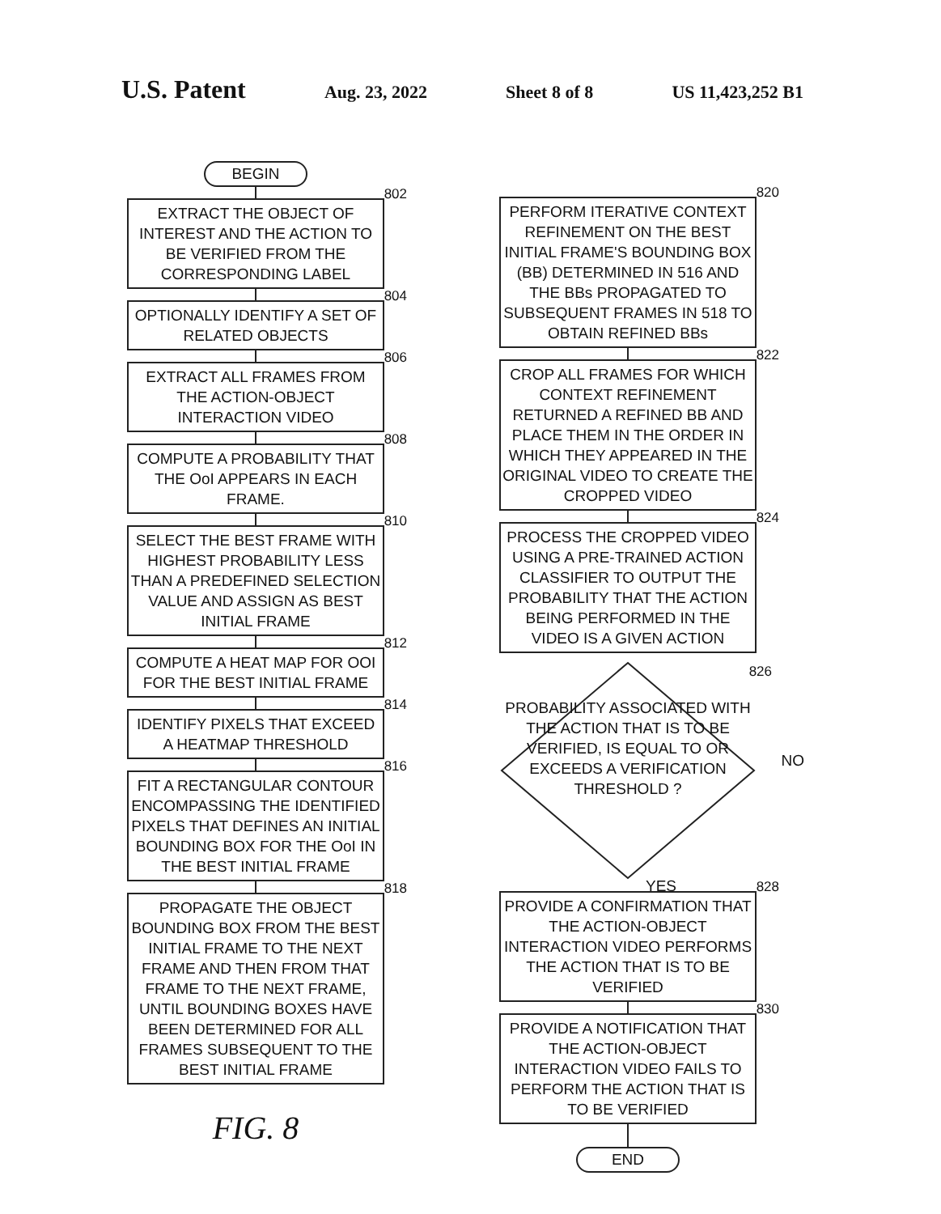U.S. Patent Aug. 23, 2022 Sheet 8 of 8 US 11,423,252 B1
BEGIN
802
EXTRACT THE OBJECT OF INTEREST AND THE ACTION TO BE VERIFIED FROM THE CORRESPONDING LABEL
804
OPTIONALLY IDENTIFY A SET OF RELATED OBJECTS
806
EXTRACT ALL FRAMES FROM THE ACTION-OBJECT INTERACTION VIDEO
808
COMPUTE A PROBABILITY THAT THE OoI APPEARS IN EACH FRAME.
810
SELECT THE BEST FRAME WITH HIGHEST PROBABILITY LESS THAN A PREDEFINED SELECTION VALUE AND ASSIGN AS BEST INITIAL FRAME
812
COMPUTE A HEAT MAP FOR OOI FOR THE BEST INITIAL FRAME
814
IDENTIFY PIXELS THAT EXCEED A HEATMAP THRESHOLD
816
FIT A RECTANGULAR CONTOUR ENCOMPASSING THE IDENTIFIED PIXELS THAT DEFINES AN INITIAL BOUNDING BOX FOR THE OoI IN THE BEST INITIAL FRAME
818
PROPAGATE THE OBJECT BOUNDING BOX FROM THE BEST INITIAL FRAME TO THE NEXT FRAME AND THEN FROM THAT FRAME TO THE NEXT FRAME, UNTIL BOUNDING BOXES HAVE BEEN DETERMINED FOR ALL FRAMES SUBSEQUENT TO THE BEST INITIAL FRAME
FIG. 8
820
PERFORM ITERATIVE CONTEXT REFINEMENT ON THE BEST INITIAL FRAME'S BOUNDING BOX (BB) DETERMINED IN 516 AND THE BBs PROPAGATED TO SUBSEQUENT FRAMES IN 518 TO OBTAIN REFINED BBs
822
CROP ALL FRAMES FOR WHICH CONTEXT REFINEMENT RETURNED A REFINED BB AND PLACE THEM IN THE ORDER IN WHICH THEY APPEARED IN THE ORIGINAL VIDEO TO CREATE THE CROPPED VIDEO
824
PROCESS THE CROPPED VIDEO USING A PRE-TRAINED ACTION CLASSIFIER TO OUTPUT THE PROBABILITY THAT THE ACTION BEING PERFORMED IN THE VIDEO IS A GIVEN ACTION
PROBABILITY ASSOCIATED WITH THE ACTION THAT IS TO BE VERIFIED, IS EQUAL TO OR EXCEEDS A VERIFICATION THRESHOLD ?
826
NO
YES
828
PROVIDE A CONFIRMATION THAT THE ACTION-OBJECT INTERACTION VIDEO PERFORMS THE ACTION THAT IS TO BE VERIFIED
830
PROVIDE A NOTIFICATION THAT THE ACTION-OBJECT INTERACTION VIDEO FAILS TO PERFORM THE ACTION THAT IS TO BE VERIFIED
END